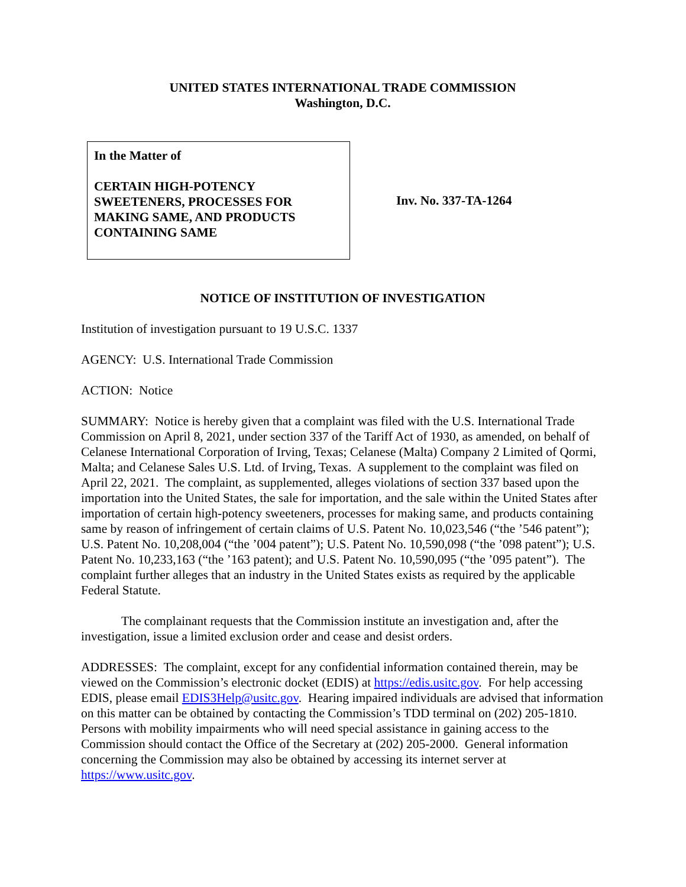UNITED STATES INTERNATIONAL TRADE COMMISSION
Washington, D.C.
In the Matter of
CERTAIN HIGH-POTENCY SWEETENERS, PROCESSES FOR MAKING SAME, AND PRODUCTS CONTAINING SAME
Inv. No. 337-TA-1264
NOTICE OF INSTITUTION OF INVESTIGATION
Institution of investigation pursuant to 19 U.S.C. 1337
AGENCY: U.S. International Trade Commission
ACTION: Notice
SUMMARY: Notice is hereby given that a complaint was filed with the U.S. International Trade Commission on April 8, 2021, under section 337 of the Tariff Act of 1930, as amended, on behalf of Celanese International Corporation of Irving, Texas; Celanese (Malta) Company 2 Limited of Qormi, Malta; and Celanese Sales U.S. Ltd. of Irving, Texas. A supplement to the complaint was filed on April 22, 2021. The complaint, as supplemented, alleges violations of section 337 based upon the importation into the United States, the sale for importation, and the sale within the United States after importation of certain high-potency sweeteners, processes for making same, and products containing same by reason of infringement of certain claims of U.S. Patent No. 10,023,546 (“the ’546 patent”); U.S. Patent No. 10,208,004 (“the ’004 patent”); U.S. Patent No. 10,590,098 (“the ’098 patent”); U.S. Patent No. 10,233,163 (“the ’163 patent); and U.S. Patent No. 10,590,095 (“the ’095 patent”). The complaint further alleges that an industry in the United States exists as required by the applicable Federal Statute.
The complainant requests that the Commission institute an investigation and, after the investigation, issue a limited exclusion order and cease and desist orders.
ADDRESSES: The complaint, except for any confidential information contained therein, may be viewed on the Commission’s electronic docket (EDIS) at https://edis.usitc.gov. For help accessing EDIS, please email EDIS3Help@usitc.gov. Hearing impaired individuals are advised that information on this matter can be obtained by contacting the Commission’s TDD terminal on (202) 205-1810. Persons with mobility impairments who will need special assistance in gaining access to the Commission should contact the Office of the Secretary at (202) 205-2000. General information concerning the Commission may also be obtained by accessing its internet server at https://www.usitc.gov.